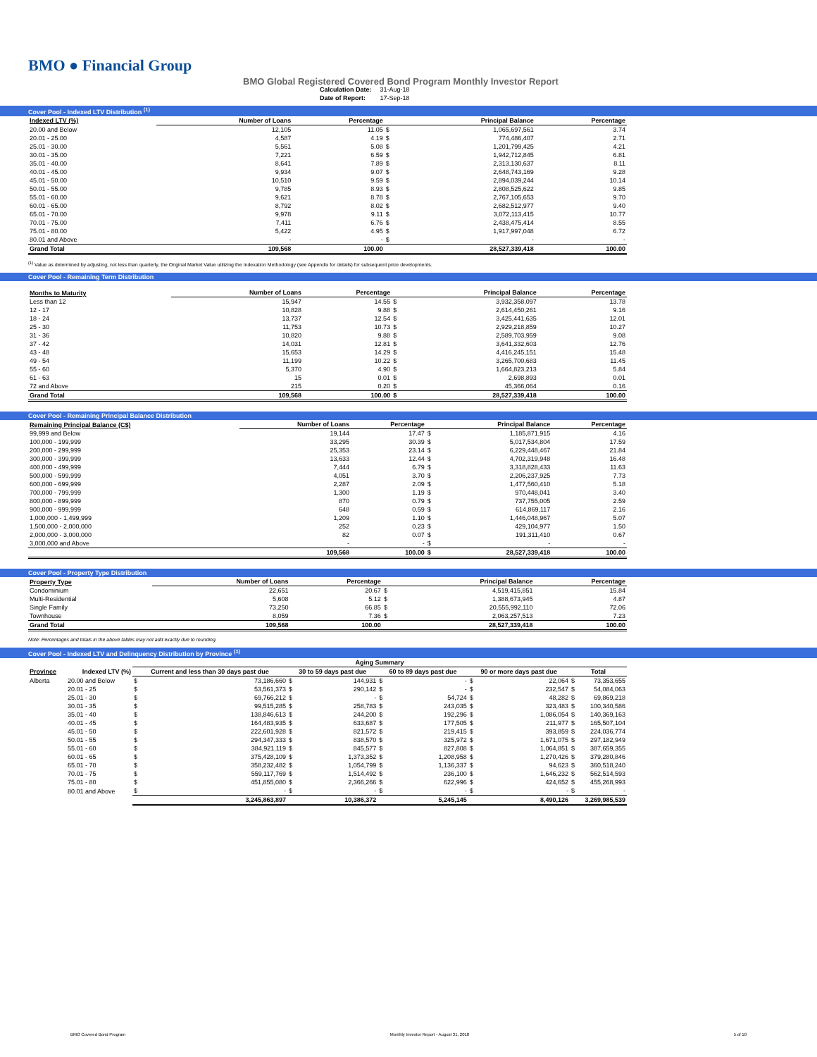BMO ● Financial Group
BMO Global Registered Covered Bond Program Monthly Investor Report
| Calculation Date: | 31-Aug-18 |
| Date of Report: | 17-Sep-18 |
Cover Pool - Indexed LTV Distribution <sup>(1)</sup>
| Indexed LTV (%) | Number of Loans | Percentage | | Principal Balance | Percentage |
| --- | --- | --- | --- | --- | --- |
| 20.00 and Below | 12,105 | 11.05 | $ | 1,065,697,561 | 3.74 |
| 20.01 - 25.00 | 4,587 | 4.19 | $ | 774,486,407 | 2.71 |
| 25.01 - 30.00 | 5,561 | 5.08 | $ | 1,201,799,425 | 4.21 |
| 30.01 - 35.00 | 7,221 | 6.59 | $ | 1,942,712,845 | 6.81 |
| 35.01 - 40.00 | 8,641 | 7.89 | $ | 2,313,130,637 | 8.11 |
| 40.01 - 45.00 | 9,934 | 9.07 | $ | 2,648,743,169 | 9.28 |
| 45.01 - 50.00 | 10,510 | 9.59 | $ | 2,894,039,244 | 10.14 |
| 50.01 - 55.00 | 9,785 | 8.93 | $ | 2,808,525,622 | 9.85 |
| 55.01 - 60.00 | 9,621 | 8.78 | $ | 2,767,105,653 | 9.70 |
| 60.01 - 65.00 | 8,792 | 8.02 | $ | 2,682,512,977 | 9.40 |
| 65.01 - 70.00 | 9,978 | 9.11 | $ | 3,072,113,415 | 10.77 |
| 70.01 - 75.00 | 7,411 | 6.76 | $ | 2,438,475,414 | 8.55 |
| 75.01 - 80.00 | 5,422 | 4.95 | $ | 1,917,997,048 | 6.72 |
| 80.01 and Above | - | - | $ | - | - |
| Grand Total | 109,568 | 100.00 | | 28,527,339,418 | 100.00 |
<sup>(1)</sup> Value as determined by adjusting, not less than quarterly, the Original Market Value utilizing the Indexation Methodology (see Appendix for details) for subsequent price developments.
Cover Pool - Remaining Term Distribution
| Months to Maturity | Number of Loans | Percentage | | Principal Balance | Percentage |
| --- | --- | --- | --- | --- | --- |
| Less than 12 | 15,947 | 14.55 | $ | 3,932,358,097 | 13.78 |
| 12 - 17 | 10,828 | 9.88 | $ | 2,614,450,261 | 9.16 |
| 18 - 24 | 13,737 | 12.54 | $ | 3,425,441,635 | 12.01 |
| 25 - 30 | 11,753 | 10.73 | $ | 2,929,218,859 | 10.27 |
| 31 - 36 | 10,820 | 9.88 | $ | 2,589,703,959 | 9.08 |
| 37 - 42 | 14,031 | 12.81 | $ | 3,641,332,603 | 12.76 |
| 43 - 48 | 15,653 | 14.29 | $ | 4,416,245,151 | 15.48 |
| 49 - 54 | 11,199 | 10.22 | $ | 3,265,700,683 | 11.45 |
| 55 - 60 | 5,370 | 4.90 | $ | 1,664,823,213 | 5.84 |
| 61 - 63 | 15 | 0.01 | $ | 2,698,893 | 0.01 |
| 72 and Above | 215 | 0.20 | $ | 45,366,064 | 0.16 |
| Grand Total | 109,568 | 100.00 | $ | 28,527,339,418 | 100.00 |
Cover Pool - Remaining Principal Balance Distribution
| Remaining Principal Balance (C$) | Number of Loans | Percentage | | Principal Balance | Percentage |
| --- | --- | --- | --- | --- | --- |
| 99,999 and Below | 19,144 | 17.47 | $ | 1,185,871,915 | 4.16 |
| 100,000 - 199,999 | 33,295 | 30.39 | $ | 5,017,534,804 | 17.59 |
| 200,000 - 299,999 | 25,353 | 23.14 | $ | 6,229,448,467 | 21.84 |
| 300,000 - 399,999 | 13,633 | 12.44 | $ | 4,702,319,948 | 16.48 |
| 400,000 - 499,999 | 7,444 | 6.79 | $ | 3,318,828,433 | 11.63 |
| 500,000 - 599,999 | 4,051 | 3.70 | $ | 2,206,237,925 | 7.73 |
| 600,000 - 699,999 | 2,287 | 2.09 | $ | 1,477,560,410 | 5.18 |
| 700,000 - 799,999 | 1,300 | 1.19 | $ | 970,448,041 | 3.40 |
| 800,000 - 899,999 | 870 | 0.79 | $ | 737,755,005 | 2.59 |
| 900,000 - 999,999 | 648 | 0.59 | $ | 614,869,117 | 2.16 |
| 1,000,000 - 1,499,999 | 1,209 | 1.10 | $ | 1,446,048,967 | 5.07 |
| 1,500,000 - 2,000,000 | 252 | 0.23 | $ | 429,104,977 | 1.50 |
| 2,000,000 - 3,000,000 | 82 | 0.07 | $ | 191,311,410 | 0.67 |
| 3,000,000 and Above | - | - | $ | - | - |
| | 109,568 | 100.00 | $ | 28,527,339,418 | 100.00 |
Cover Pool - Property Type Distribution
| Property Type | Number of Loans | Percentage | | Principal Balance | Percentage |
| --- | --- | --- | --- | --- | --- |
| Condominium | 22,651 | 20.67 | $ | 4,519,415,851 | 15.84 |
| Multi-Residential | 5,608 | 5.12 | $ | 1,388,673,945 | 4.87 |
| Single Family | 73,250 | 66.85 | $ | 20,555,992,110 | 72.06 |
| Townhouse | 8,059 | 7.36 | $ | 2,063,257,513 | 7.23 |
| Grand Total | 109,568 | 100.00 | | 28,527,339,418 | 100.00 |
Note: Percentages and totals in the above tables may not add exactly due to rounding.
Cover Pool - Indexed LTV and Delinquency Distribution by Province <sup>(1)</sup>
| | | Aging Summary | | | | | | | | | |
| --- | --- | --- | --- | --- | --- | --- | --- | --- | --- | --- | --- |
| Province | Indexed LTV (%) | Current and less than 30 days past due | | 30 to 59 days past due | | 60 to 89 days past due | | 90 or more days past due | | Total | |
| Alberta | 20.00 and Below | $ | 73,186,660 | $ | 144,931 | $ | - | $ | 22,064 | $ | 73,353,655 |
| | 20.01 - 25 | $ | 53,561,373 | $ | 290,142 | $ | - | $ | 232,547 | $ | 54,084,063 |
| | 25.01 - 30 | $ | 69,766,212 | $ | - | $ | 54,724 | $ | 48,282 | $ | 69,869,218 |
| | 30.01 - 35 | $ | 99,515,285 | $ | 258,783 | $ | 243,035 | $ | 323,483 | $ | 100,340,586 |
| | 35.01 - 40 | $ | 138,846,613 | $ | 244,200 | $ | 192,296 | $ | 1,086,054 | $ | 140,369,163 |
| | 40.01 - 45 | $ | 164,483,935 | $ | 633,687 | $ | 177,505 | $ | 211,977 | $ | 165,507,104 |
| | 45.01 - 50 | $ | 222,601,928 | $ | 821,572 | $ | 219,415 | $ | 393,859 | $ | 224,036,774 |
| | 50.01 - 55 | $ | 294,347,333 | $ | 838,570 | $ | 325,972 | $ | 1,671,075 | $ | 297,182,949 |
| | 55.01 - 60 | $ | 384,921,119 | $ | 845,577 | $ | 827,808 | $ | 1,064,851 | $ | 387,659,355 |
| | 60.01 - 65 | $ | 375,428,109 | $ | 1,373,352 | $ | 1,208,958 | $ | 1,270,426 | $ | 379,280,846 |
| | 65.01 - 70 | $ | 358,232,482 | $ | 1,054,799 | $ | 1,136,337 | $ | 94,623 | $ | 360,518,240 |
| | 70.01 - 75 | $ | 559,117,769 | $ | 1,514,492 | $ | 236,100 | $ | 1,646,232 | $ | 562,514,593 |
| | 75.01 - 80 | $ | 451,855,080 | $ | 2,366,266 | $ | 622,996 | $ | 424,652 | $ | 455,268,993 |
| | 80.01 and Above | $ | - | $ | - | $ | - | $ | - | $ | - |
| | | 3,245,863,897 | | 10,386,372 | | 5,245,145 | | 8,490,126 | | 3,269,985,539 | |
BMO Covered Bond Program Monthly Investor Report - August 31, 2018 5 of 10